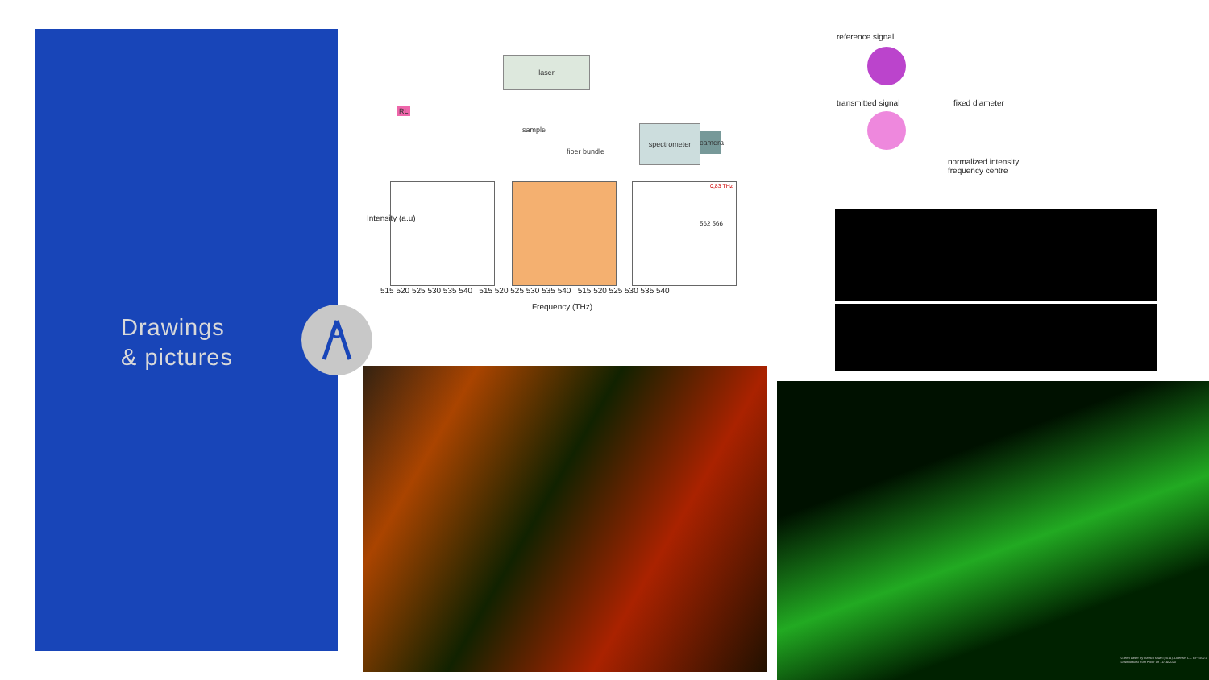Drawings
& pictures
laser
RL
sample
fiber bundle
spectrometer
camera
Intensity (a.u)
515 520 525 530 535 540 515 520 525 530 535 540 515 520 525 530 535 540
Frequency (THz)
0,83 THz
562 566
reference signal
transmitted signal fixed diameter
normalized intensity
frequency centre
Green Laser by David Trawin (2011). License: CC BY-SA 2.0
Downloaded from Flickr on 11/14/2020